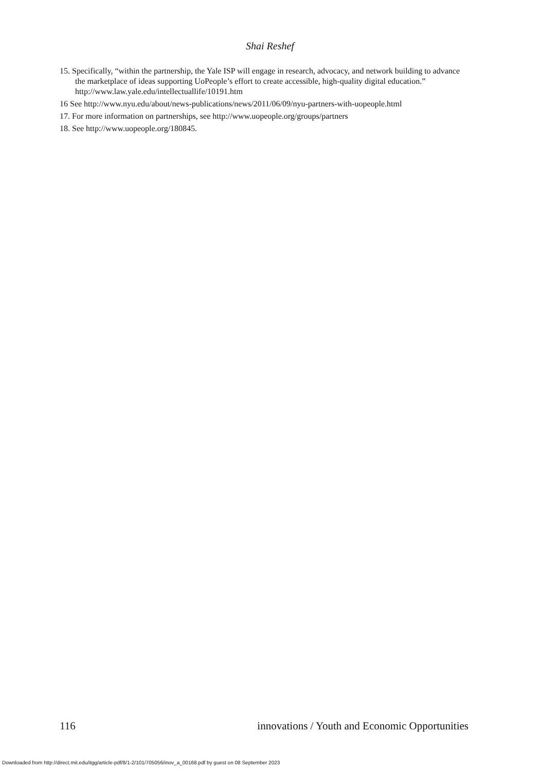Shai Reshef
15. Specifically, “within the partnership, the Yale ISP will engage in research, advocacy, and network building to advance the marketplace of ideas supporting UoPeople’s effort to create accessible, high-quality digital education.” http://www.law.yale.edu/intellectuallife/10191.htm
16 See http://www.nyu.edu/about/news-publications/news/2011/06/09/nyu-partners-with-uopeople.html
17. For more information on partnerships, see http://www.uopeople.org/groups/partners
18. See http://www.uopeople.org/180845.
116 innovations / Youth and Economic Opportunities
Downloaded from http://direct.mit.edu/itgg/article-pdf/8/1-2/101/705056/inov_a_00168.pdf by guest on 08 September 2023